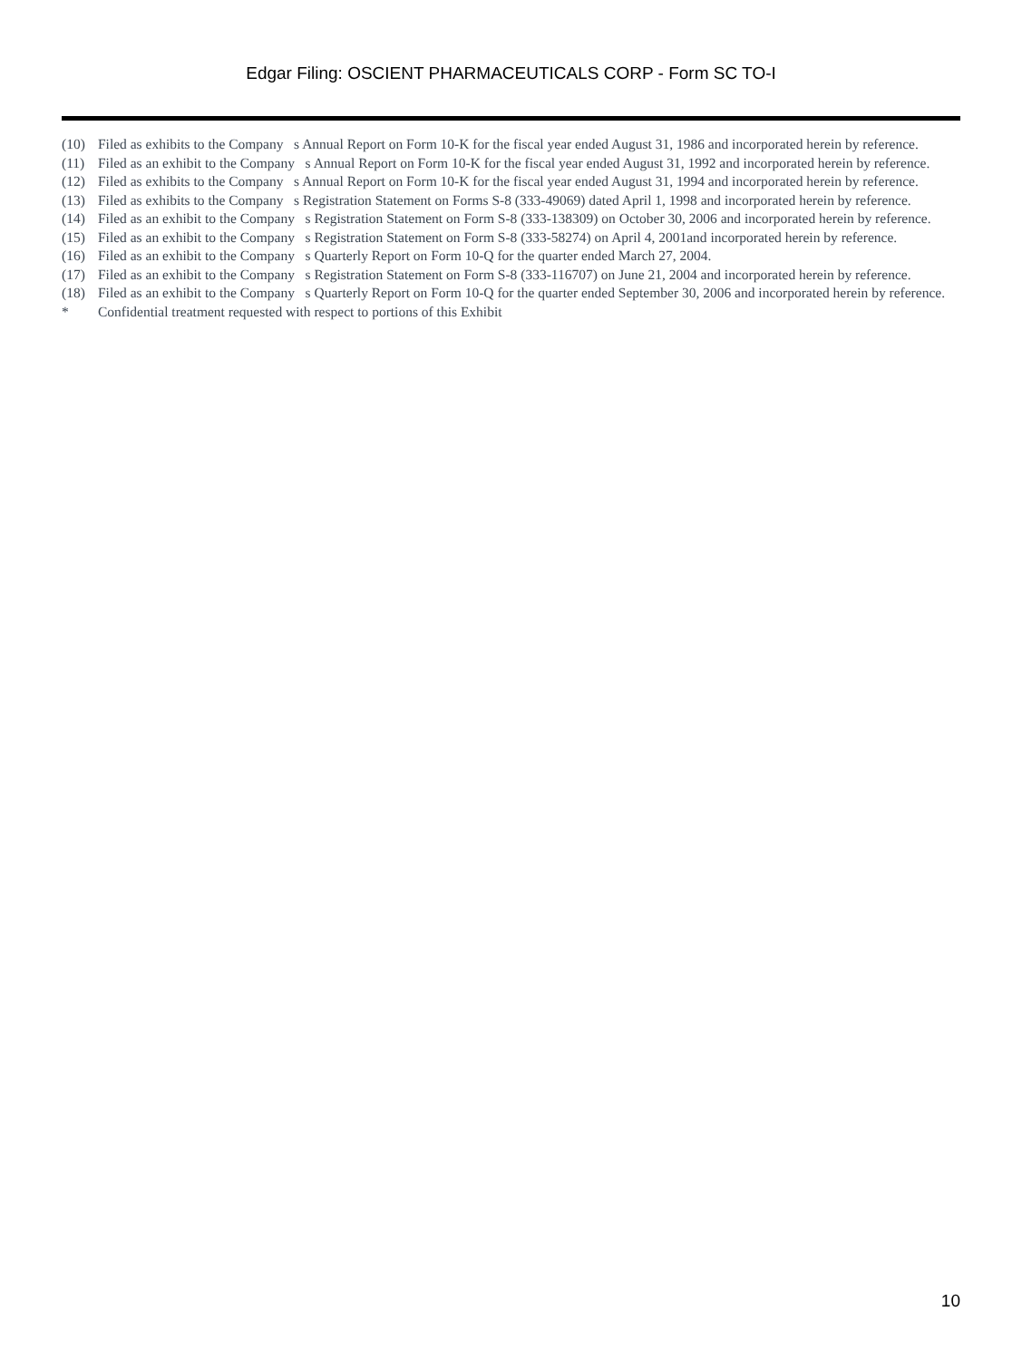Edgar Filing: OSCIENT PHARMACEUTICALS CORP - Form SC TO-I
(10) Filed as exhibits to the Company s Annual Report on Form 10-K for the fiscal year ended August 31, 1986 and incorporated herein by reference.
(11) Filed as an exhibit to the Company s Annual Report on Form 10-K for the fiscal year ended August 31, 1992 and incorporated herein by reference.
(12) Filed as exhibits to the Company s Annual Report on Form 10-K for the fiscal year ended August 31, 1994 and incorporated herein by reference.
(13) Filed as exhibits to the Company s Registration Statement on Forms S-8 (333-49069) dated April 1, 1998 and incorporated herein by reference.
(14) Filed as an exhibit to the Company s Registration Statement on Form S-8 (333-138309) on October 30, 2006 and incorporated herein by reference.
(15) Filed as an exhibit to the Company s Registration Statement on Form S-8 (333-58274) on April 4, 2001and incorporated herein by reference.
(16) Filed as an exhibit to the Company s Quarterly Report on Form 10-Q for the quarter ended March 27, 2004.
(17) Filed as an exhibit to the Company s Registration Statement on Form S-8 (333-116707) on June 21, 2004 and incorporated herein by reference.
(18) Filed as an exhibit to the Company s Quarterly Report on Form 10-Q for the quarter ended September 30, 2006 and incorporated herein by reference.
* Confidential treatment requested with respect to portions of this Exhibit
10